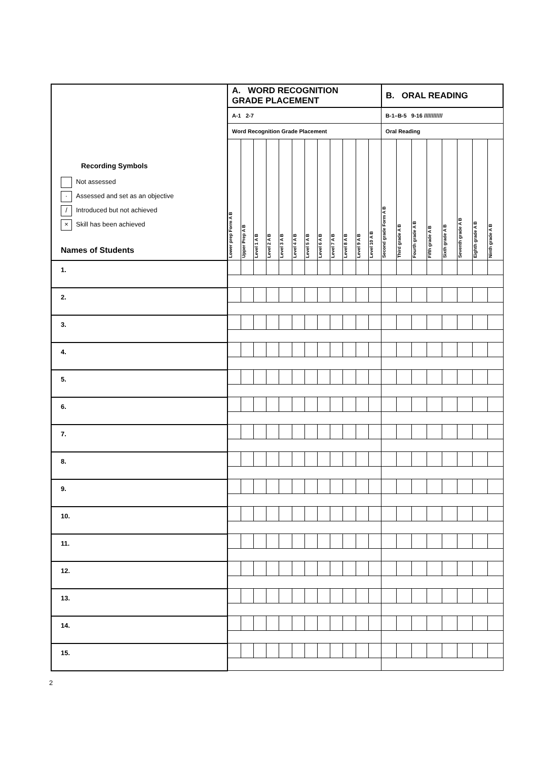| Recording Symbols Not assessed · Assessed and set as an objective / Introduced but not achieved × Skill has been achieved Names of Students | A. WORD RECOGNITION GRADE PLACEMENT | | | | | | | | | | | | B. ORAL READING | | | | | | | |
| | A-1 2-7 | | | | | | | | | | | | B-1–B-5 9-16 //////////// | | | | | | | |
| | Word Recognition Grade Placement | | | | | | | | | | | | Oral Reading | | | | | | | |
| | Lower prep Form A B | Upper Prep A B | Level 1 A B | Level 2 A B | Level 3 A B | Level 4 A B | Level 5 A B | Level 6 A B | Level 7 A B | Level 8 A B | Level 9 A B | Level 10 A B | Second grade Form A B | Third grade A B | Fourth grade A B | Fifth grade A B | Sixth grade A B | Seventh grade A B | Eighth grade A B | Ninth grade A B |
| 1. | | | | | | | | | | | | | | | | | | | | |
| 2. | | | | | | | | | | | | | | | | | | | | |
| 3. | | | | | | | | | | | | | | | | | | | | |
| 4. | | | | | | | | | | | | | | | | | | | | |
| 5. | | | | | | | | | | | | | | | | | | | | |
| 6. | | | | | | | | | | | | | | | | | | | | |
| 7. | | | | | | | | | | | | | | | | | | | | |
| 8. | | | | | | | | | | | | | | | | | | | | |
| 9. | | | | | | | | | | | | | | | | | | | | |
| 10. | | | | | | | | | | | | | | | | | | | | |
| 11. | | | | | | | | | | | | | | | | | | | | |
| 12. | | | | | | | | | | | | | | | | | | | | |
| 13. | | | | | | | | | | | | | | | | | | | | |
| 14. | | | | | | | | | | | | | | | | | | | | |
| 15. | | | | | | | | | | | | | | | | | | | | |
2